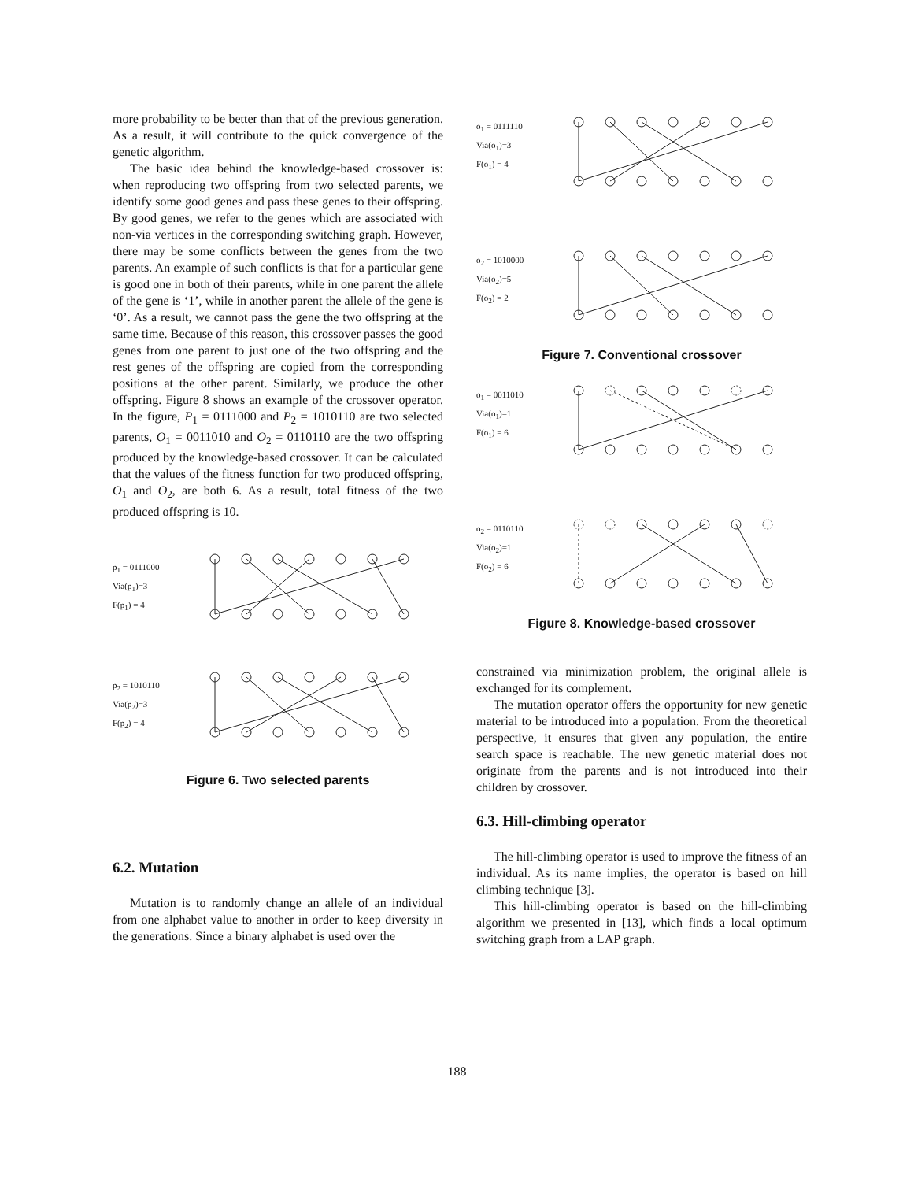more probability to be better than that of the previous generation. As a result, it will contribute to the quick convergence of the genetic algorithm.
The basic idea behind the knowledge-based crossover is: when reproducing two offspring from two selected parents, we identify some good genes and pass these genes to their offspring. By good genes, we refer to the genes which are associated with non-via vertices in the corresponding switching graph. However, there may be some conflicts between the genes from the two parents. An example of such conflicts is that for a particular gene is good one in both of their parents, while in one parent the allele of the gene is ‘1’, while in another parent the allele of the gene is ‘0’. As a result, we cannot pass the gene the two offspring at the same time. Because of this reason, this crossover passes the good genes from one parent to just one of the two offspring and the rest genes of the offspring are copied from the corresponding positions at the other parent. Similarly, we produce the other offspring. Figure 8 shows an example of the crossover operator. In the figure, P<sub>1</sub> = 0111000 and P<sub>2</sub> = 1010110 are two selected parents, O<sub>1</sub> = 0011010 and O<sub>2</sub> = 0110110 are the two offspring produced by the knowledge-based crossover. It can be calculated that the values of the fitness function for two produced offspring, O<sub>1</sub> and O<sub>2</sub>, are both 6. As a result, total fitness of the two produced offspring is 10.
p<sub>1</sub> = 0111000
Via(p<sub>1</sub>)=3
F(p<sub>1</sub>) = 4
p<sub>2</sub> = 1010110
Via(p<sub>2</sub>)=3
F(p<sub>2</sub>) = 4
Figure 6. Two selected parents
6.2. Mutation
Mutation is to randomly change an allele of an individual from one alphabet value to another in order to keep diversity in the generations. Since a binary alphabet is used over the
o<sub>1</sub> = 0111110
Via(o<sub>1</sub>)=3
F(o<sub>1</sub>) = 4
o<sub>2</sub> = 1010000
Via(o<sub>2</sub>)=5
F(o<sub>2</sub>) = 2
Figure 7. Conventional crossover
o<sub>1</sub> = 0011010
Via(o<sub>1</sub>)=1
F(o<sub>1</sub>) = 6
o<sub>2</sub> = 0110110
Via(o<sub>2</sub>)=1
F(o<sub>2</sub>) = 6
Figure 8. Knowledge-based crossover
constrained via minimization problem, the original allele is exchanged for its complement.
The mutation operator offers the opportunity for new genetic material to be introduced into a population. From the theoretical perspective, it ensures that given any population, the entire search space is reachable. The new genetic material does not originate from the parents and is not introduced into their children by crossover.
6.3. Hill-climbing operator
The hill-climbing operator is used to improve the fitness of an individual. As its name implies, the operator is based on hill climbing technique [3].
This hill-climbing operator is based on the hill-climbing algorithm we presented in [13], which finds a local optimum switching graph from a LAP graph.
188